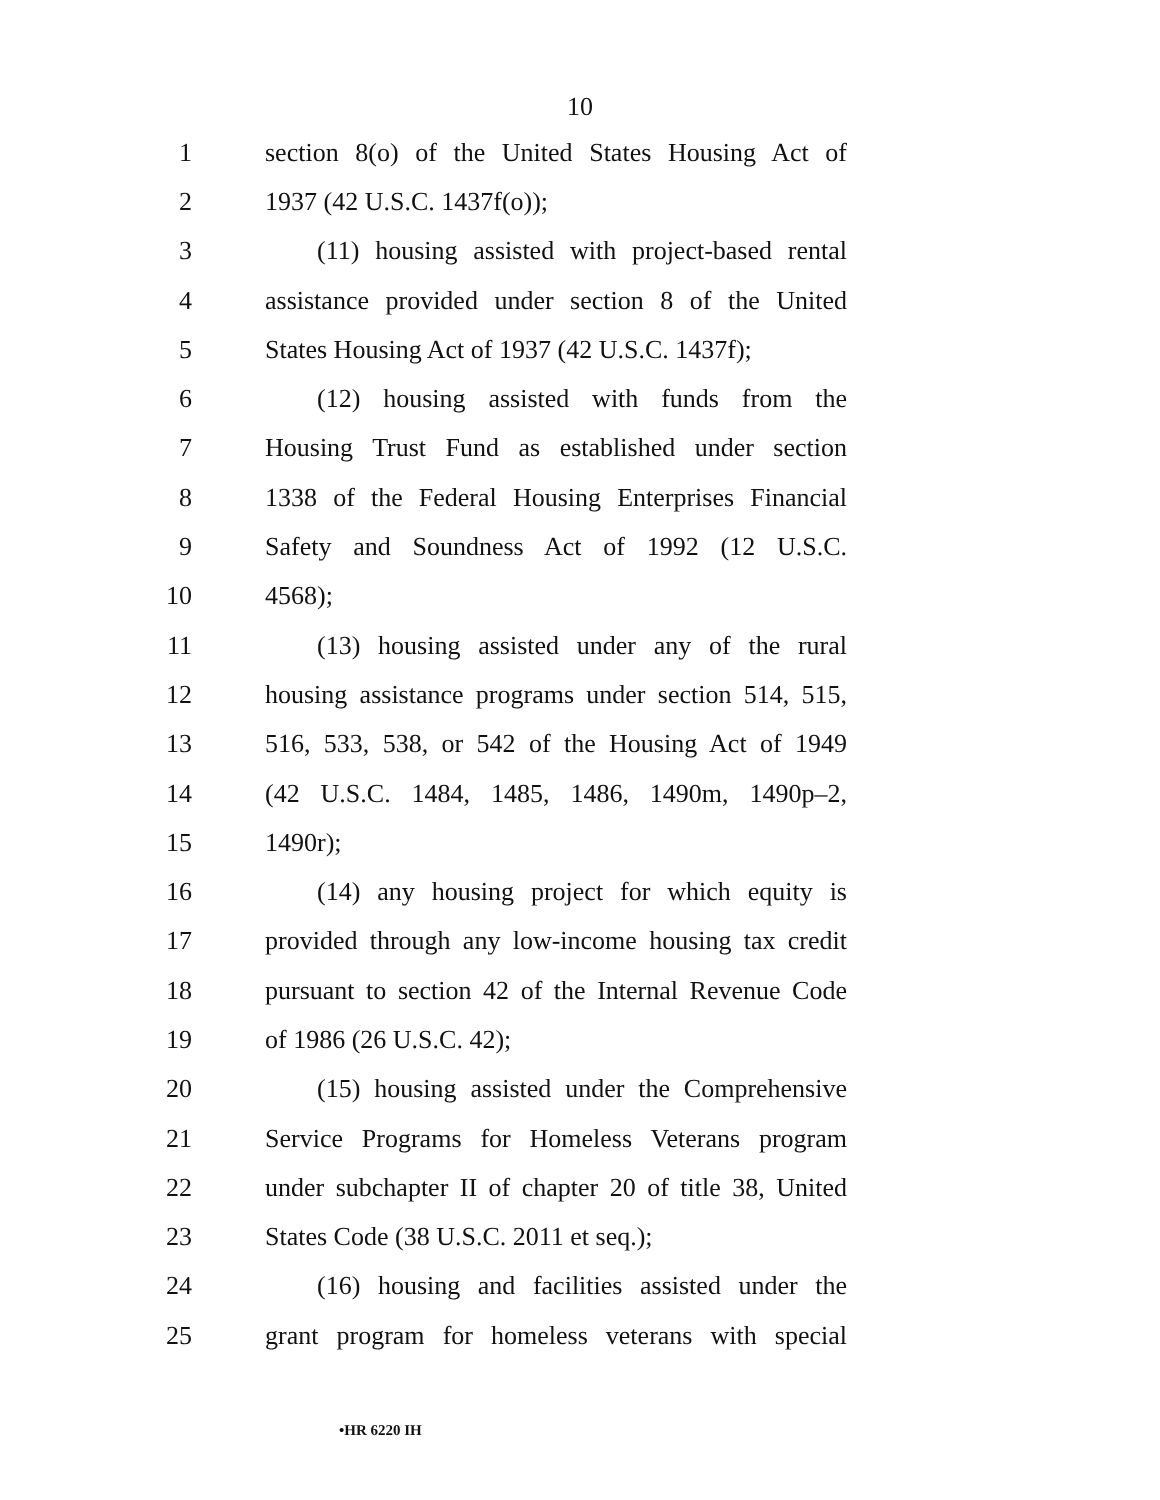10
1 section 8(o) of the United States Housing Act of
2 1937 (42 U.S.C. 1437f(o));
3 (11) housing assisted with project-based rental
4 assistance provided under section 8 of the United
5 States Housing Act of 1937 (42 U.S.C. 1437f);
6 (12) housing assisted with funds from the
7 Housing Trust Fund as established under section
8 1338 of the Federal Housing Enterprises Financial
9 Safety and Soundness Act of 1992 (12 U.S.C.
10 4568);
11 (13) housing assisted under any of the rural
12 housing assistance programs under section 514, 515,
13 516, 533, 538, or 542 of the Housing Act of 1949
14 (42 U.S.C. 1484, 1485, 1486, 1490m, 1490p–2,
15 1490r);
16 (14) any housing project for which equity is
17 provided through any low-income housing tax credit
18 pursuant to section 42 of the Internal Revenue Code
19 of 1986 (26 U.S.C. 42);
20 (15) housing assisted under the Comprehensive
21 Service Programs for Homeless Veterans program
22 under subchapter II of chapter 20 of title 38, United
23 States Code (38 U.S.C. 2011 et seq.);
24 (16) housing and facilities assisted under the
25 grant program for homeless veterans with special
•HR 6220 IH